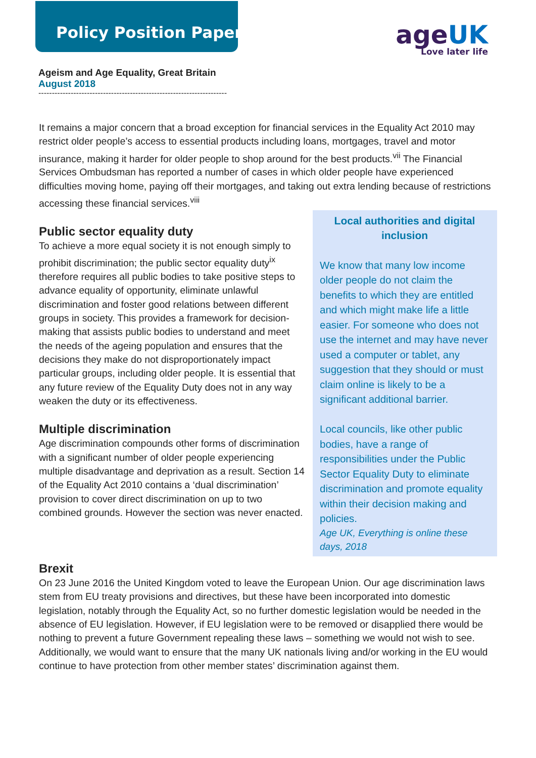Policy Position Paper
ageUK
Love later life
Ageism and Age Equality, Great Britain
August 2018
----------------------------------------------------------------------
It remains a major concern that a broad exception for financial services in the Equality Act 2010 may restrict older people’s access to essential products including loans, mortgages, travel and motor insurance, making it harder for older people to shop around for the best products.<sup>vii</sup> The Financial Services Ombudsman has reported a number of cases in which older people have experienced difficulties moving home, paying off their mortgages, and taking out extra lending because of restrictions accessing these financial services.<sup>viii</sup>
Local authorities and digital inclusion
We know that many low income older people do not claim the benefits to which they are entitled and which might make life a little easier. For someone who does not use the internet and may have never used a computer or tablet, any suggestion that they should or must claim online is likely to be a significant additional barrier.
Local councils, like other public bodies, have a range of responsibilities under the Public Sector Equality Duty to eliminate discrimination and promote equality within their decision making and policies.
Age UK, Everything is online these days, 2018
Public sector equality duty
To achieve a more equal society it is not enough simply to prohibit discrimination; the public sector equality duty<sup>ix</sup> therefore requires all public bodies to take positive steps to advance equality of opportunity, eliminate unlawful discrimination and foster good relations between different groups in society. This provides a framework for decision-making that assists public bodies to understand and meet the needs of the ageing population and ensures that the decisions they make do not disproportionately impact particular groups, including older people. It is essential that any future review of the Equality Duty does not in any way weaken the duty or its effectiveness.
Multiple discrimination
Age discrimination compounds other forms of discrimination with a significant number of older people experiencing multiple disadvantage and deprivation as a result. Section 14 of the Equality Act 2010 contains a ‘dual discrimination’ provision to cover direct discrimination on up to two combined grounds. However the section was never enacted.
Brexit
On 23 June 2016 the United Kingdom voted to leave the European Union. Our age discrimination laws stem from EU treaty provisions and directives, but these have been incorporated into domestic legislation, notably through the Equality Act, so no further domestic legislation would be needed in the absence of EU legislation. However, if EU legislation were to be removed or disapplied there would be nothing to prevent a future Government repealing these laws – something we would not wish to see. Additionally, we would want to ensure that the many UK nationals living and/or working in the EU would continue to have protection from other member states’ discrimination against them.